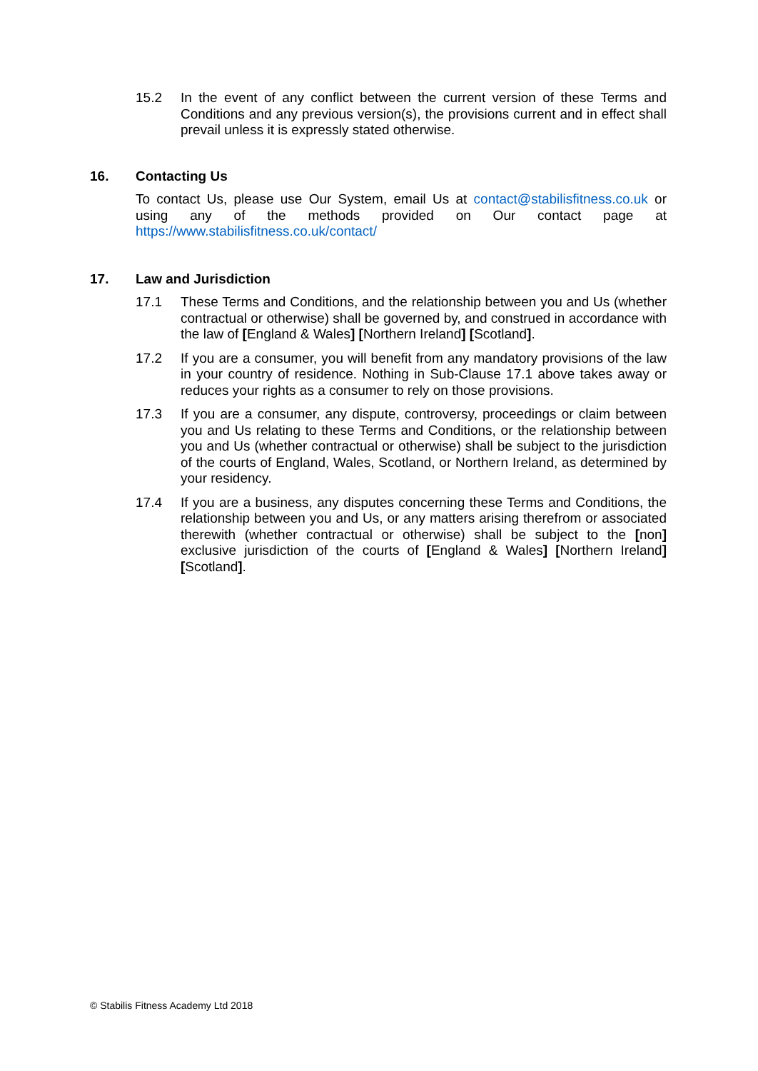15.2 In the event of any conflict between the current version of these Terms and Conditions and any previous version(s), the provisions current and in effect shall prevail unless it is expressly stated otherwise.
16. Contacting Us
To contact Us, please use Our System, email Us at contact@stabilisfitness.co.uk or using any of the methods provided on Our contact page at https://www.stabilisfitness.co.uk/contact/
17. Law and Jurisdiction
17.1 These Terms and Conditions, and the relationship between you and Us (whether contractual or otherwise) shall be governed by, and construed in accordance with the law of [England & Wales] [Northern Ireland] [Scotland].
17.2 If you are a consumer, you will benefit from any mandatory provisions of the law in your country of residence. Nothing in Sub-Clause 17.1 above takes away or reduces your rights as a consumer to rely on those provisions.
17.3 If you are a consumer, any dispute, controversy, proceedings or claim between you and Us relating to these Terms and Conditions, or the relationship between you and Us (whether contractual or otherwise) shall be subject to the jurisdiction of the courts of England, Wales, Scotland, or Northern Ireland, as determined by your residency.
17.4 If you are a business, any disputes concerning these Terms and Conditions, the relationship between you and Us, or any matters arising therefrom or associated therewith (whether contractual or otherwise) shall be subject to the [non] exclusive jurisdiction of the courts of [England & Wales] [Northern Ireland] [Scotland].
© Stabilis Fitness Academy Ltd 2018